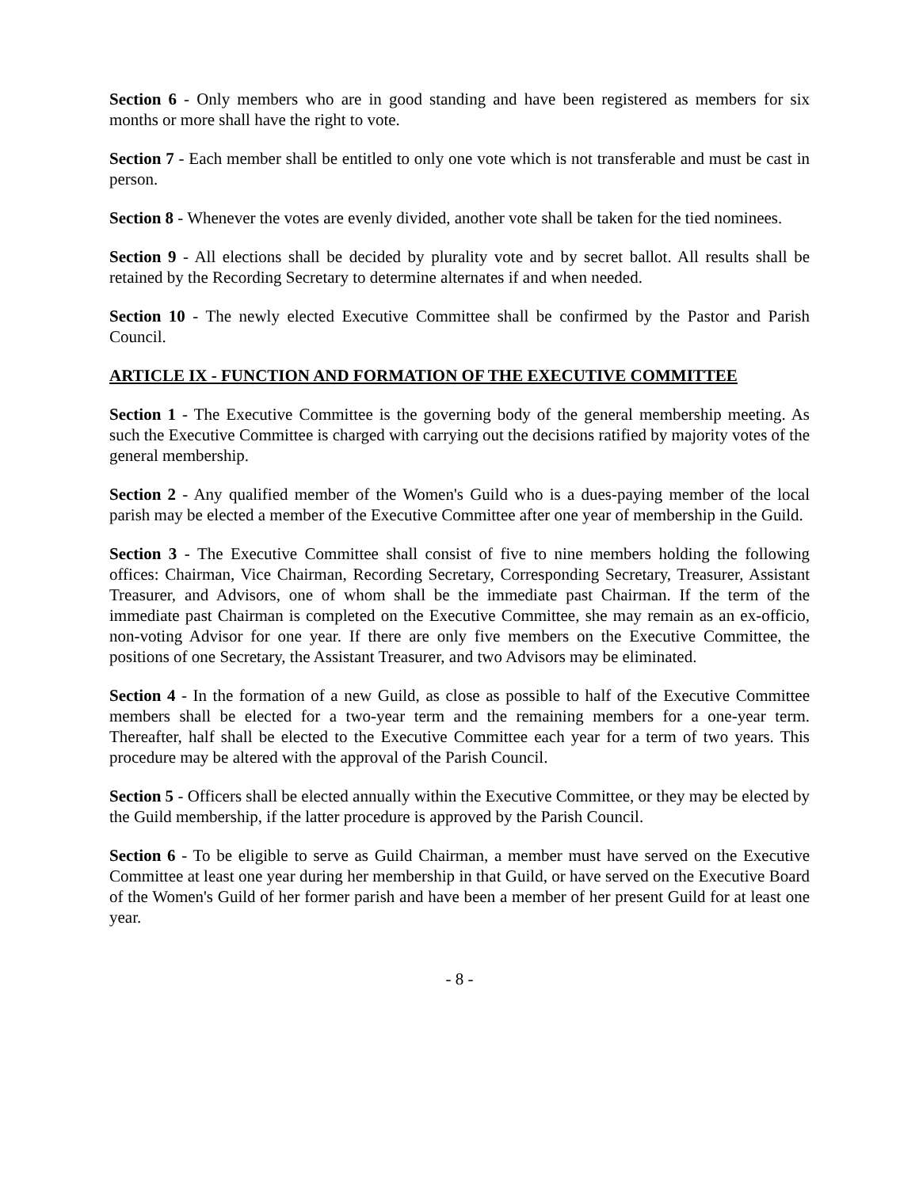Section 6 - Only members who are in good standing and have been registered as members for six months or more shall have the right to vote.
Section 7 - Each member shall be entitled to only one vote which is not transferable and must be cast in person.
Section 8 - Whenever the votes are evenly divided, another vote shall be taken for the tied nominees.
Section 9 - All elections shall be decided by plurality vote and by secret ballot. All results shall be retained by the Recording Secretary to determine alternates if and when needed.
Section 10 - The newly elected Executive Committee shall be confirmed by the Pastor and Parish Council.
ARTICLE IX - FUNCTION AND FORMATION OF THE EXECUTIVE COMMITTEE
Section 1 - The Executive Committee is the governing body of the general membership meeting. As such the Executive Committee is charged with carrying out the decisions ratified by majority votes of the general membership.
Section 2 - Any qualified member of the Women's Guild who is a dues-paying member of the local parish may be elected a member of the Executive Committee after one year of membership in the Guild.
Section 3 - The Executive Committee shall consist of five to nine members holding the following offices: Chairman, Vice Chairman, Recording Secretary, Corresponding Secretary, Treasurer, Assistant Treasurer, and Advisors, one of whom shall be the immediate past Chairman. If the term of the immediate past Chairman is completed on the Executive Committee, she may remain as an ex-officio, non-voting Advisor for one year. If there are only five members on the Executive Committee, the positions of one Secretary, the Assistant Treasurer, and two Advisors may be eliminated.
Section 4 - In the formation of a new Guild, as close as possible to half of the Executive Committee members shall be elected for a two-year term and the remaining members for a one-year term. Thereafter, half shall be elected to the Executive Committee each year for a term of two years. This procedure may be altered with the approval of the Parish Council.
Section 5 - Officers shall be elected annually within the Executive Committee, or they may be elected by the Guild membership, if the latter procedure is approved by the Parish Council.
Section 6 - To be eligible to serve as Guild Chairman, a member must have served on the Executive Committee at least one year during her membership in that Guild, or have served on the Executive Board of the Women's Guild of her former parish and have been a member of her present Guild for at least one year.
- 8 -